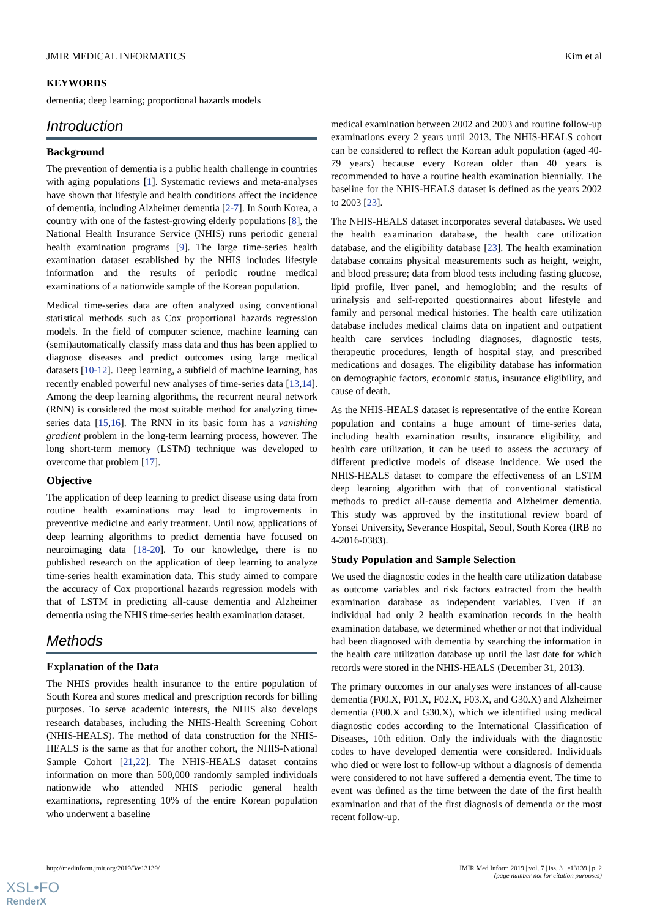JMIR MEDICAL INFORMATICS Kim et al
KEYWORDS
dementia; deep learning; proportional hazards models
Introduction
Background
The prevention of dementia is a public health challenge in countries with aging populations [1]. Systematic reviews and meta-analyses have shown that lifestyle and health conditions affect the incidence of dementia, including Alzheimer dementia [2-7]. In South Korea, a country with one of the fastest-growing elderly populations [8], the National Health Insurance Service (NHIS) runs periodic general health examination programs [9]. The large time-series health examination dataset established by the NHIS includes lifestyle information and the results of periodic routine medical examinations of a nationwide sample of the Korean population.
Medical time-series data are often analyzed using conventional statistical methods such as Cox proportional hazards regression models. In the field of computer science, machine learning can (semi)automatically classify mass data and thus has been applied to diagnose diseases and predict outcomes using large medical datasets [10-12]. Deep learning, a subfield of machine learning, has recently enabled powerful new analyses of time-series data [13,14]. Among the deep learning algorithms, the recurrent neural network (RNN) is considered the most suitable method for analyzing time-series data [15,16]. The RNN in its basic form has a vanishing gradient problem in the long-term learning process, however. The long short-term memory (LSTM) technique was developed to overcome that problem [17].
Objective
The application of deep learning to predict disease using data from routine health examinations may lead to improvements in preventive medicine and early treatment. Until now, applications of deep learning algorithms to predict dementia have focused on neuroimaging data [18-20]. To our knowledge, there is no published research on the application of deep learning to analyze time-series health examination data. This study aimed to compare the accuracy of Cox proportional hazards regression models with that of LSTM in predicting all-cause dementia and Alzheimer dementia using the NHIS time-series health examination dataset.
Methods
Explanation of the Data
The NHIS provides health insurance to the entire population of South Korea and stores medical and prescription records for billing purposes. To serve academic interests, the NHIS also develops research databases, including the NHIS-Health Screening Cohort (NHIS-HEALS). The method of data construction for the NHIS-HEALS is the same as that for another cohort, the NHIS-National Sample Cohort [21,22]. The NHIS-HEALS dataset contains information on more than 500,000 randomly sampled individuals nationwide who attended NHIS periodic general health examinations, representing 10% of the entire Korean population who underwent a baseline
medical examination between 2002 and 2003 and routine follow-up examinations every 2 years until 2013. The NHIS-HEALS cohort can be considered to reflect the Korean adult population (aged 40-79 years) because every Korean older than 40 years is recommended to have a routine health examination biennially. The baseline for the NHIS-HEALS dataset is defined as the years 2002 to 2003 [23].
The NHIS-HEALS dataset incorporates several databases. We used the health examination database, the health care utilization database, and the eligibility database [23]. The health examination database contains physical measurements such as height, weight, and blood pressure; data from blood tests including fasting glucose, lipid profile, liver panel, and hemoglobin; and the results of urinalysis and self-reported questionnaires about lifestyle and family and personal medical histories. The health care utilization database includes medical claims data on inpatient and outpatient health care services including diagnoses, diagnostic tests, therapeutic procedures, length of hospital stay, and prescribed medications and dosages. The eligibility database has information on demographic factors, economic status, insurance eligibility, and cause of death.
As the NHIS-HEALS dataset is representative of the entire Korean population and contains a huge amount of time-series data, including health examination results, insurance eligibility, and health care utilization, it can be used to assess the accuracy of different predictive models of disease incidence. We used the NHIS-HEALS dataset to compare the effectiveness of an LSTM deep learning algorithm with that of conventional statistical methods to predict all-cause dementia and Alzheimer dementia. This study was approved by the institutional review board of Yonsei University, Severance Hospital, Seoul, South Korea (IRB no 4-2016-0383).
Study Population and Sample Selection
We used the diagnostic codes in the health care utilization database as outcome variables and risk factors extracted from the health examination database as independent variables. Even if an individual had only 2 health examination records in the health examination database, we determined whether or not that individual had been diagnosed with dementia by searching the information in the health care utilization database up until the last date for which records were stored in the NHIS-HEALS (December 31, 2013).
The primary outcomes in our analyses were instances of all-cause dementia (F00.X, F01.X, F02.X, F03.X, and G30.X) and Alzheimer dementia (F00.X and G30.X), which we identified using medical diagnostic codes according to the International Classification of Diseases, 10th edition. Only the individuals with the diagnostic codes to have developed dementia were considered. Individuals who died or were lost to follow-up without a diagnosis of dementia were considered to not have suffered a dementia event. The time to event was defined as the time between the date of the first health examination and that of the first diagnosis of dementia or the most recent follow-up.
http://medinform.jmir.org/2019/3/e13139/ JMIR Med Inform 2019 | vol. 7 | iss. 3 | e13139 | p. 2
(page number not for citation purposes)
XSL•FO
RenderX